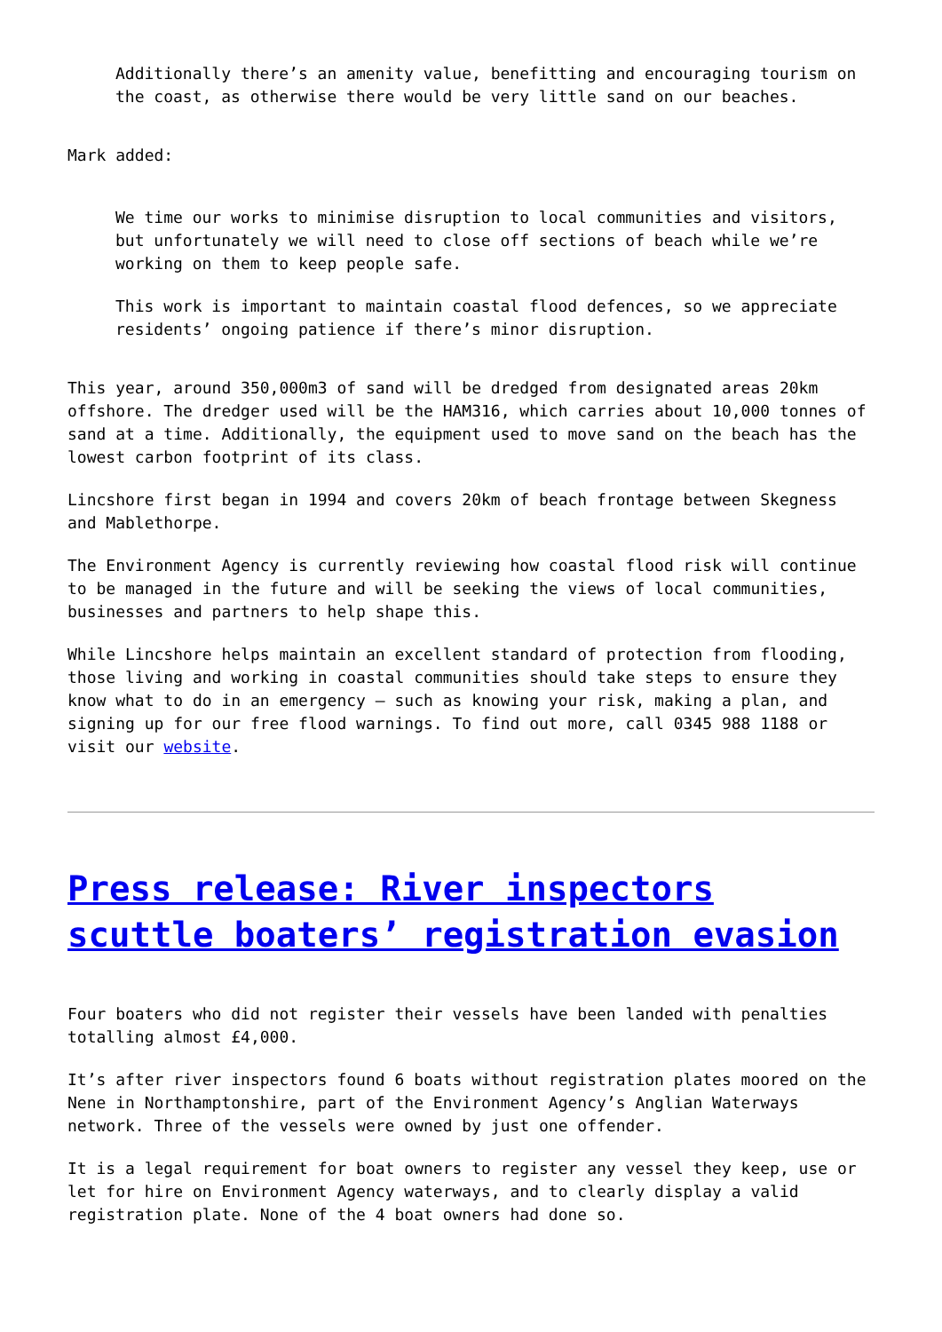Additionally there’s an amenity value, benefitting and encouraging tourism on the coast, as otherwise there would be very little sand on our beaches.
Mark added:
We time our works to minimise disruption to local communities and visitors, but unfortunately we will need to close off sections of beach while we’re working on them to keep people safe.
This work is important to maintain coastal flood defences, so we appreciate residents’ ongoing patience if there’s minor disruption.
This year, around 350,000m3 of sand will be dredged from designated areas 20km offshore. The dredger used will be the HAM316, which carries about 10,000 tonnes of sand at a time. Additionally, the equipment used to move sand on the beach has the lowest carbon footprint of its class.
Lincshore first began in 1994 and covers 20km of beach frontage between Skegness and Mablethorpe.
The Environment Agency is currently reviewing how coastal flood risk will continue to be managed in the future and will be seeking the views of local communities, businesses and partners to help shape this.
While Lincshore helps maintain an excellent standard of protection from flooding, those living and working in coastal communities should take steps to ensure they know what to do in an emergency – such as knowing your risk, making a plan, and signing up for our free flood warnings. To find out more, call 0345 988 1188 or visit our website.
Press release: River inspectors scuttle boaters’ registration evasion
Four boaters who did not register their vessels have been landed with penalties totalling almost £4,000.
It’s after river inspectors found 6 boats without registration plates moored on the Nene in Northamptonshire, part of the Environment Agency’s Anglian Waterways network. Three of the vessels were owned by just one offender.
It is a legal requirement for boat owners to register any vessel they keep, use or let for hire on Environment Agency waterways, and to clearly display a valid registration plate. None of the 4 boat owners had done so.